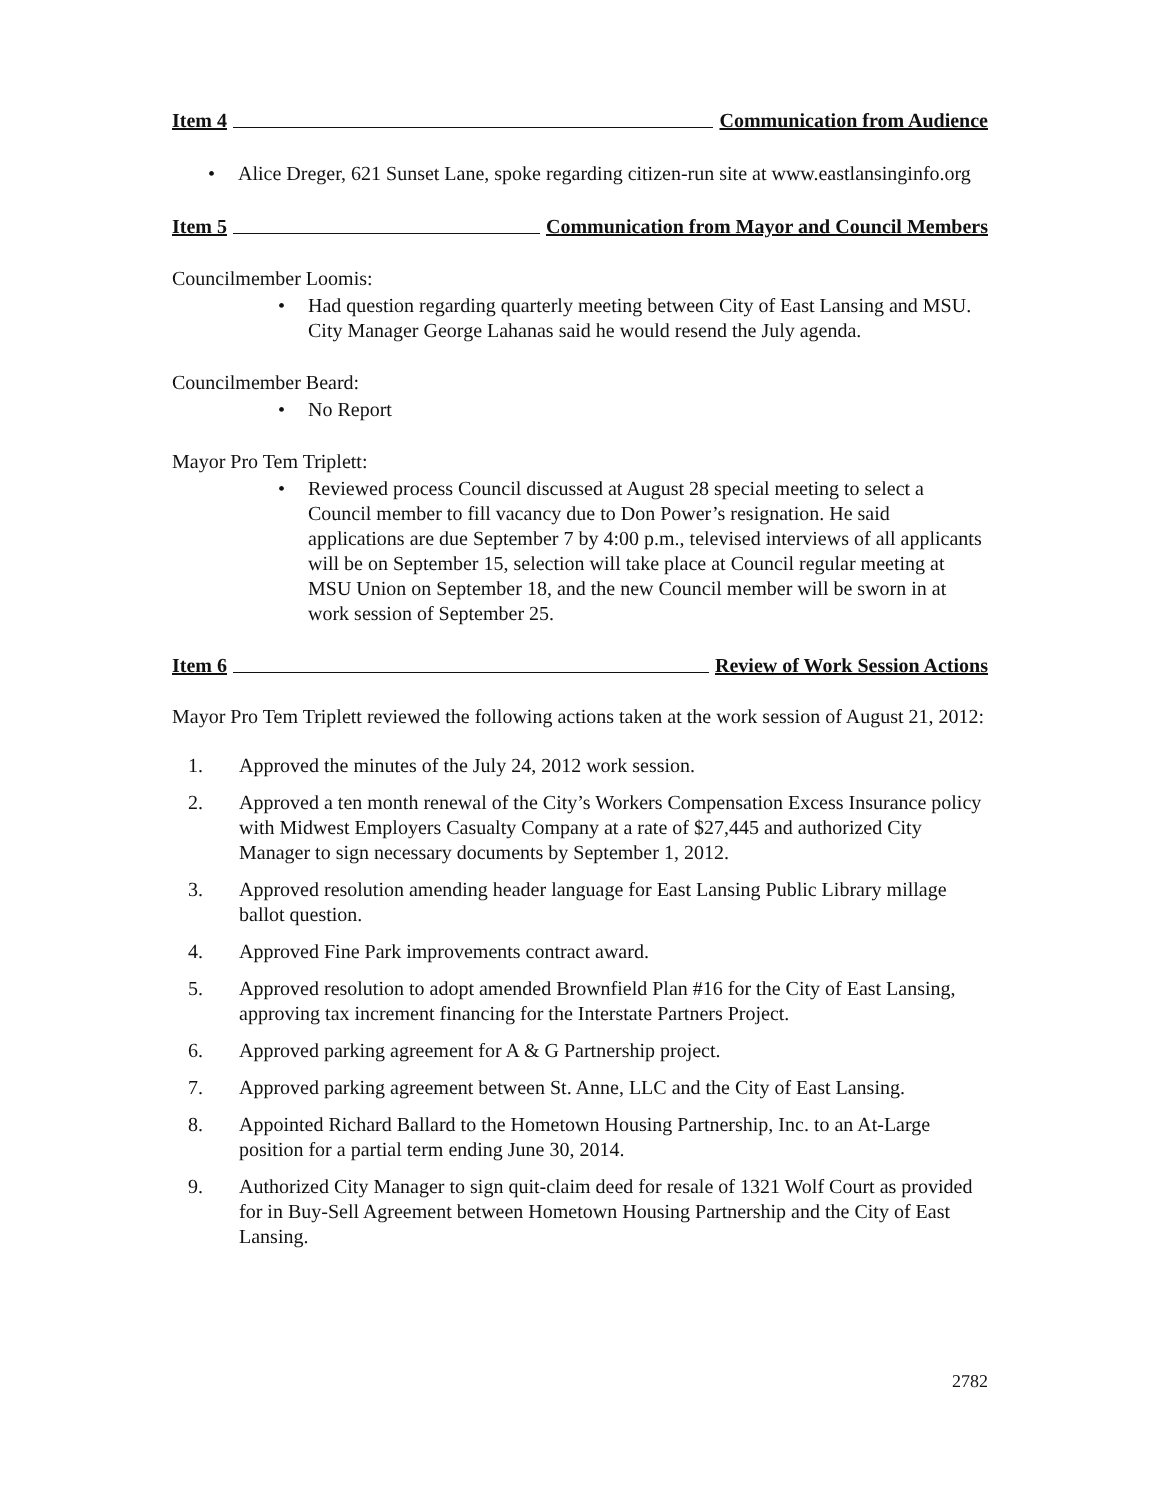Item 4 Communication from Audience
• Alice Dreger, 621 Sunset Lane, spoke regarding citizen-run site at www.eastlansinginfo.org
Item 5 Communication from Mayor and Council Members
Councilmember Loomis:
• Had question regarding quarterly meeting between City of East Lansing and MSU. City Manager George Lahanas said he would resend the July agenda.
Councilmember Beard:
• No Report
Mayor Pro Tem Triplett:
• Reviewed process Council discussed at August 28 special meeting to select a Council member to fill vacancy due to Don Power’s resignation. He said applications are due September 7 by 4:00 p.m., televised interviews of all applicants will be on September 15, selection will take place at Council regular meeting at MSU Union on September 18, and the new Council member will be sworn in at work session of September 25.
Item 6 Review of Work Session Actions
Mayor Pro Tem Triplett reviewed the following actions taken at the work session of August 21, 2012:
1. Approved the minutes of the July 24, 2012 work session.
2. Approved a ten month renewal of the City’s Workers Compensation Excess Insurance policy with Midwest Employers Casualty Company at a rate of $27,445 and authorized City Manager to sign necessary documents by September 1, 2012.
3. Approved resolution amending header language for East Lansing Public Library millage ballot question.
4. Approved Fine Park improvements contract award.
5. Approved resolution to adopt amended Brownfield Plan #16 for the City of East Lansing, approving tax increment financing for the Interstate Partners Project.
6. Approved parking agreement for A & G Partnership project.
7. Approved parking agreement between St. Anne, LLC and the City of East Lansing.
8. Appointed Richard Ballard to the Hometown Housing Partnership, Inc. to an At-Large position for a partial term ending June 30, 2014.
9. Authorized City Manager to sign quit-claim deed for resale of 1321 Wolf Court as provided for in Buy-Sell Agreement between Hometown Housing Partnership and the City of East Lansing.
2782